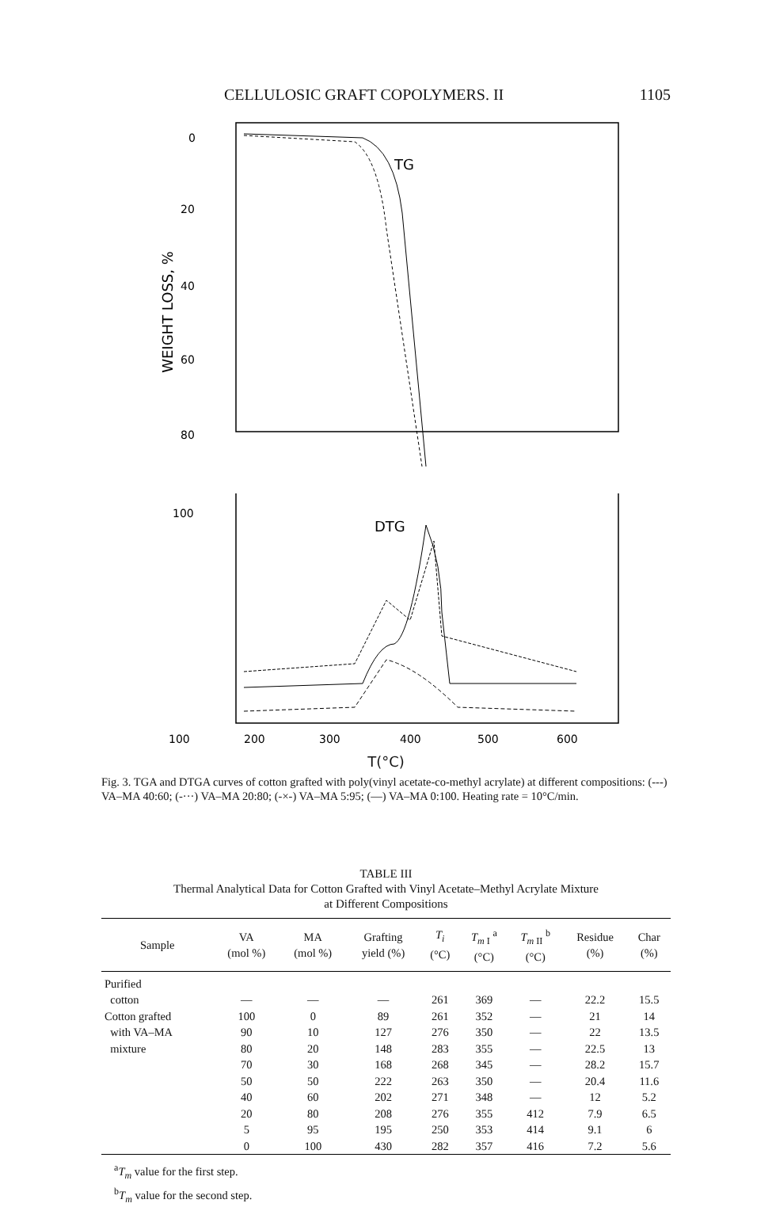CELLULOSIC GRAFT COPOLYMERS. II 1105
0
20
40
60
80
100
WEIGHT LOSS, %
TG
DTG
100
DTG
100
200
300
400
500
600
T(°C)
Fig. 3. TGA and DTGA curves of cotton grafted with poly(vinyl acetate-co-methyl acrylate) at different compositions: (---) VA–MA 40:60; (-···) VA–MA 20:80; (-×-) VA–MA 5:95; (—) VA–MA 0:100. Heating rate = 10°C/min.
TABLE III
Thermal Analytical Data for Cotton Grafted with Vinyl Acetate–Methyl Acrylate Mixture
at Different Compositions
| Sample | VA (mol %) | MA (mol %) | Grafting yield (%) | T<sub>i</sub> (°C) | T<sub>m</sub><sub>I</sub> <sup>a</sup> (°C) | T<sub>m</sub><sub>II</sub> <sup>b</sup> (°C) | Residue (%) | Char (%) |
| --- | --- | --- | --- | --- | --- | --- | --- | --- |
| Purified | | | | | | | | |
| cotton | — | — | — | 261 | 369 | — | 22.2 | 15.5 |
| Cotton grafted | 100 | 0 | 89 | 261 | 352 | — | 21 | 14 |
| with VA–MA | 90 | 10 | 127 | 276 | 350 | — | 22 | 13.5 |
| mixture | 80 | 20 | 148 | 283 | 355 | — | 22.5 | 13 |
| | 70 | 30 | 168 | 268 | 345 | — | 28.2 | 15.7 |
| | 50 | 50 | 222 | 263 | 350 | — | 20.4 | 11.6 |
| | 40 | 60 | 202 | 271 | 348 | — | 12 | 5.2 |
| | 20 | 80 | 208 | 276 | 355 | 412 | 7.9 | 6.5 |
| | 5 | 95 | 195 | 250 | 353 | 414 | 9.1 | 6 |
| | 0 | 100 | 430 | 282 | 357 | 416 | 7.2 | 5.6 |
<sup>a</sup> T<sub>m</sub> value for the first step.
<sup>b</sup> T<sub>m</sub> value for the second step.